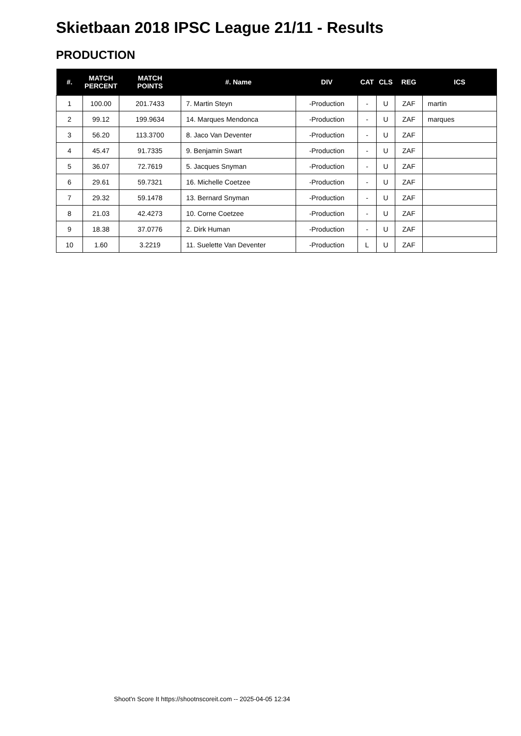Skietbaan 2018 IPSC League 21/11 - Results
PRODUCTION
| #. | MATCH PERCENT | MATCH POINTS | #. Name | DIV | CAT | CLS | REG | ICS |
| --- | --- | --- | --- | --- | --- | --- | --- | --- |
| 1 | 100.00 | 201.7433 | 7. Martin Steyn | -Production | - | U | ZAF | martin |
| 2 | 99.12 | 199.9634 | 14. Marques Mendonca | -Production | - | U | ZAF | marques |
| 3 | 56.20 | 113.3700 | 8. Jaco Van Deventer | -Production | - | U | ZAF | |
| 4 | 45.47 | 91.7335 | 9. Benjamin Swart | -Production | - | U | ZAF | |
| 5 | 36.07 | 72.7619 | 5. Jacques Snyman | -Production | - | U | ZAF | |
| 6 | 29.61 | 59.7321 | 16. Michelle Coetzee | -Production | - | U | ZAF | |
| 7 | 29.32 | 59.1478 | 13. Bernard Snyman | -Production | - | U | ZAF | |
| 8 | 21.03 | 42.4273 | 10. Corne Coetzee | -Production | - | U | ZAF | |
| 9 | 18.38 | 37.0776 | 2. Dirk Human | -Production | - | U | ZAF | |
| 10 | 1.60 | 3.2219 | 11. Suelette Van Deventer | -Production | L | U | ZAF | |
Shoot'n Score It https://shootnscoreit.com -- 2025-04-05 12:34